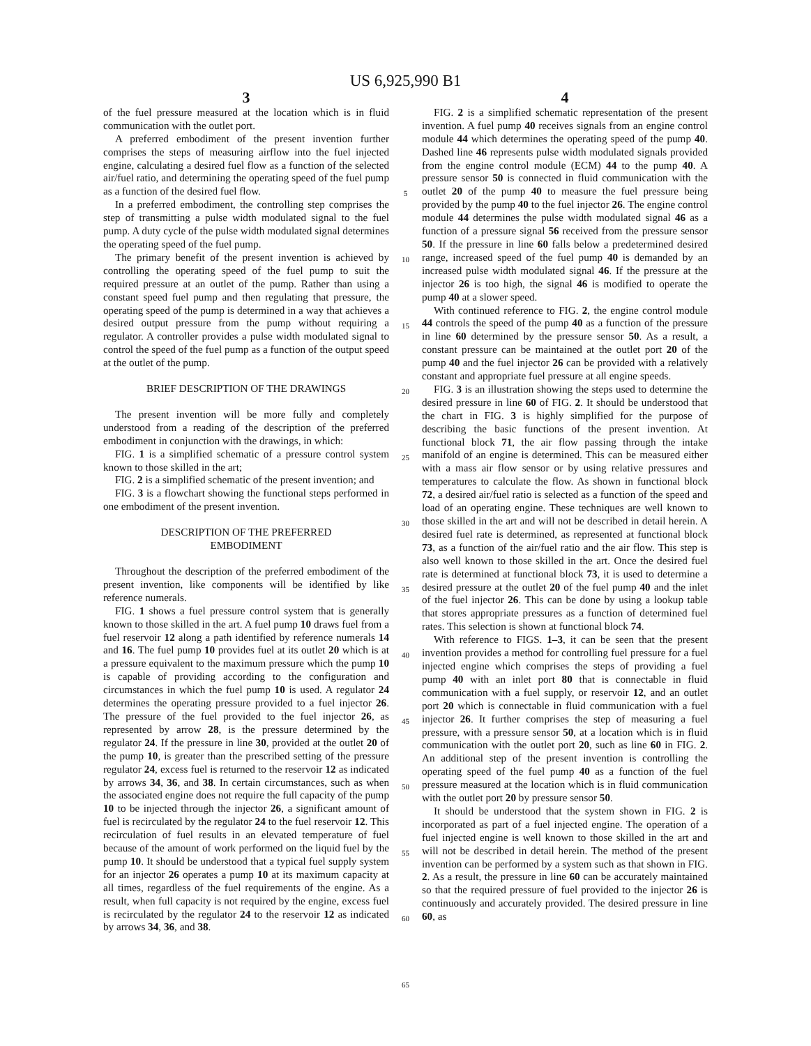US 6,925,990 B1
3
of the fuel pressure measured at the location which is in fluid communication with the outlet port.
A preferred embodiment of the present invention further comprises the steps of measuring airflow into the fuel injected engine, calculating a desired fuel flow as a function of the selected air/fuel ratio, and determining the operating speed of the fuel pump as a function of the desired fuel flow.
In a preferred embodiment, the controlling step comprises the step of transmitting a pulse width modulated signal to the fuel pump. A duty cycle of the pulse width modulated signal determines the operating speed of the fuel pump.
The primary benefit of the present invention is achieved by controlling the operating speed of the fuel pump to suit the required pressure at an outlet of the pump. Rather than using a constant speed fuel pump and then regulating that pressure, the operating speed of the pump is determined in a way that achieves a desired output pressure from the pump without requiring a regulator. A controller provides a pulse width modulated signal to control the speed of the fuel pump as a function of the output speed at the outlet of the pump.
BRIEF DESCRIPTION OF THE DRAWINGS
The present invention will be more fully and completely understood from a reading of the description of the preferred embodiment in conjunction with the drawings, in which:
FIG. 1 is a simplified schematic of a pressure control system known to those skilled in the art;
FIG. 2 is a simplified schematic of the present invention; and
FIG. 3 is a flowchart showing the functional steps performed in one embodiment of the present invention.
DESCRIPTION OF THE PREFERRED
EMBODIMENT
Throughout the description of the preferred embodiment of the present invention, like components will be identified by like reference numerals.
FIG. 1 shows a fuel pressure control system that is generally known to those skilled in the art. A fuel pump 10 draws fuel from a fuel reservoir 12 along a path identified by reference numerals 14 and 16. The fuel pump 10 provides fuel at its outlet 20 which is at a pressure equivalent to the maximum pressure which the pump 10 is capable of providing according to the configuration and circumstances in which the fuel pump 10 is used. A regulator 24 determines the operating pressure provided to a fuel injector 26. The pressure of the fuel provided to the fuel injector 26, as represented by arrow 28, is the pressure determined by the regulator 24. If the pressure in line 30, provided at the outlet 20 of the pump 10, is greater than the prescribed setting of the pressure regulator 24, excess fuel is returned to the reservoir 12 as indicated by arrows 34, 36, and 38. In certain circumstances, such as when the associated engine does not require the full capacity of the pump 10 to be injected through the injector 26, a significant amount of fuel is recirculated by the regulator 24 to the fuel reservoir 12. This recirculation of fuel results in an elevated temperature of fuel because of the amount of work performed on the liquid fuel by the pump 10. It should be understood that a typical fuel supply system for an injector 26 operates a pump 10 at its maximum capacity at all times, regardless of the fuel requirements of the engine. As a result, when full capacity is not required by the engine, excess fuel is recirculated by the regulator 24 to the reservoir 12 as indicated by arrows 34, 36, and 38.
5
10
15
20
25
30
35
40
45
50
55
60
65
4
FIG. 2 is a simplified schematic representation of the present invention. A fuel pump 40 receives signals from an engine control module 44 which determines the operating speed of the pump 40. Dashed line 46 represents pulse width modulated signals provided from the engine control module (ECM) 44 to the pump 40. A pressure sensor 50 is connected in fluid communication with the outlet 20 of the pump 40 to measure the fuel pressure being provided by the pump 40 to the fuel injector 26. The engine control module 44 determines the pulse width modulated signal 46 as a function of a pressure signal 56 received from the pressure sensor 50. If the pressure in line 60 falls below a predetermined desired range, increased speed of the fuel pump 40 is demanded by an increased pulse width modulated signal 46. If the pressure at the injector 26 is too high, the signal 46 is modified to operate the pump 40 at a slower speed.
With continued reference to FIG. 2, the engine control module 44 controls the speed of the pump 40 as a function of the pressure in line 60 determined by the pressure sensor 50. As a result, a constant pressure can be maintained at the outlet port 20 of the pump 40 and the fuel injector 26 can be provided with a relatively constant and appropriate fuel pressure at all engine speeds.
FIG. 3 is an illustration showing the steps used to determine the desired pressure in line 60 of FIG. 2. It should be understood that the chart in FIG. 3 is highly simplified for the purpose of describing the basic functions of the present invention. At functional block 71, the air flow passing through the intake manifold of an engine is determined. This can be measured either with a mass air flow sensor or by using relative pressures and temperatures to calculate the flow. As shown in functional block 72, a desired air/fuel ratio is selected as a function of the speed and load of an operating engine. These techniques are well known to those skilled in the art and will not be described in detail herein. A desired fuel rate is determined, as represented at functional block 73, as a function of the air/fuel ratio and the air flow. This step is also well known to those skilled in the art. Once the desired fuel rate is determined at functional block 73, it is used to determine a desired pressure at the outlet 20 of the fuel pump 40 and the inlet of the fuel injector 26. This can be done by using a lookup table that stores appropriate pressures as a function of determined fuel rates. This selection is shown at functional block 74.
With reference to FIGS. 1–3, it can be seen that the present invention provides a method for controlling fuel pressure for a fuel injected engine which comprises the steps of providing a fuel pump 40 with an inlet port 80 that is connectable in fluid communication with a fuel supply, or reservoir 12, and an outlet port 20 which is connectable in fluid communication with a fuel injector 26. It further comprises the step of measuring a fuel pressure, with a pressure sensor 50, at a location which is in fluid communication with the outlet port 20, such as line 60 in FIG. 2. An additional step of the present invention is controlling the operating speed of the fuel pump 40 as a function of the fuel pressure measured at the location which is in fluid communication with the outlet port 20 by pressure sensor 50.
It should be understood that the system shown in FIG. 2 is incorporated as part of a fuel injected engine. The operation of a fuel injected engine is well known to those skilled in the art and will not be described in detail herein. The method of the present invention can be performed by a system such as that shown in FIG. 2. As a result, the pressure in line 60 can be accurately maintained so that the required pressure of fuel provided to the injector 26 is continuously and accurately provided. The desired pressure in line 60, as